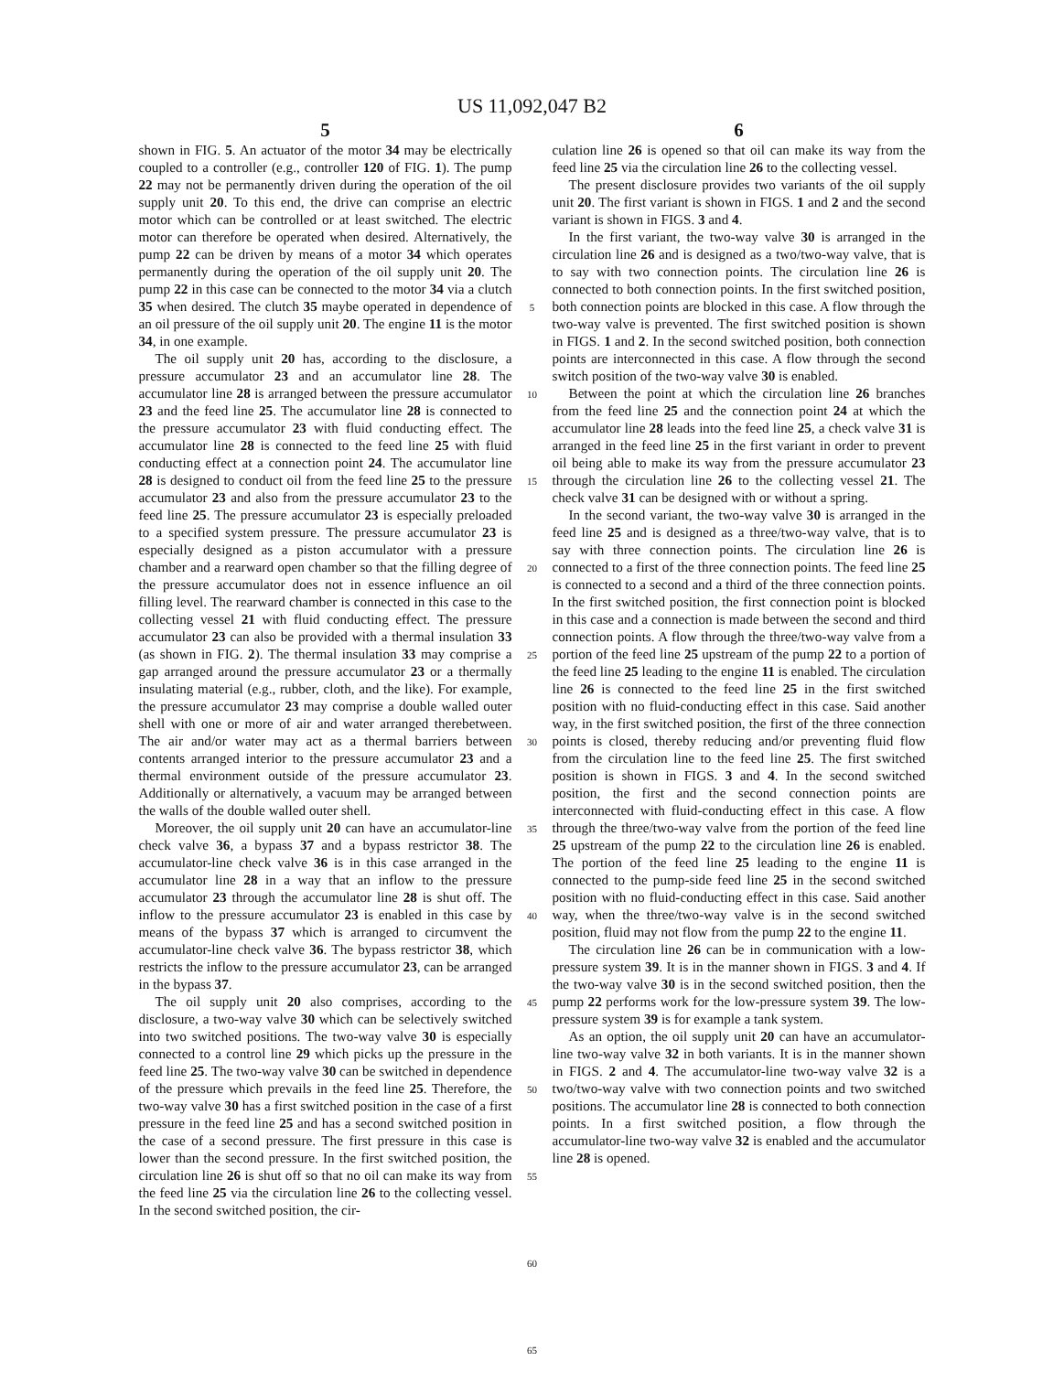US 11,092,047 B2
5
shown in FIG. 5. An actuator of the motor 34 may be electrically coupled to a controller (e.g., controller 120 of FIG. 1). The pump 22 may not be permanently driven during the operation of the oil supply unit 20. To this end, the drive can comprise an electric motor which can be controlled or at least switched. The electric motor can therefore be operated when desired. Alternatively, the pump 22 can be driven by means of a motor 34 which operates permanently during the operation of the oil supply unit 20. The pump 22 in this case can be connected to the motor 34 via a clutch 35 when desired. The clutch 35 maybe operated in dependence of an oil pressure of the oil supply unit 20. The engine 11 is the motor 34, in one example.
The oil supply unit 20 has, according to the disclosure, a pressure accumulator 23 and an accumulator line 28. The accumulator line 28 is arranged between the pressure accumulator 23 and the feed line 25. The accumulator line 28 is connected to the pressure accumulator 23 with fluid conducting effect. The accumulator line 28 is connected to the feed line 25 with fluid conducting effect at a connection point 24. The accumulator line 28 is designed to conduct oil from the feed line 25 to the pressure accumulator 23 and also from the pressure accumulator 23 to the feed line 25. The pressure accumulator 23 is especially preloaded to a specified system pressure. The pressure accumulator 23 is especially designed as a piston accumulator with a pressure chamber and a rearward open chamber so that the filling degree of the pressure accumulator does not in essence influence an oil filling level. The rearward chamber is connected in this case to the collecting vessel 21 with fluid conducting effect. The pressure accumulator 23 can also be provided with a thermal insulation 33 (as shown in FIG. 2). The thermal insulation 33 may comprise a gap arranged around the pressure accumulator 23 or a thermally insulating material (e.g., rubber, cloth, and the like). For example, the pressure accumulator 23 may comprise a double walled outer shell with one or more of air and water arranged therebetween. The air and/or water may act as a thermal barriers between contents arranged interior to the pressure accumulator 23 and a thermal environment outside of the pressure accumulator 23. Additionally or alternatively, a vacuum may be arranged between the walls of the double walled outer shell.
Moreover, the oil supply unit 20 can have an accumulator-line check valve 36, a bypass 37 and a bypass restrictor 38. The accumulator-line check valve 36 is in this case arranged in the accumulator line 28 in a way that an inflow to the pressure accumulator 23 through the accumulator line 28 is shut off. The inflow to the pressure accumulator 23 is enabled in this case by means of the bypass 37 which is arranged to circumvent the accumulator-line check valve 36. The bypass restrictor 38, which restricts the inflow to the pressure accumulator 23, can be arranged in the bypass 37.
The oil supply unit 20 also comprises, according to the disclosure, a two-way valve 30 which can be selectively switched into two switched positions. The two-way valve 30 is especially connected to a control line 29 which picks up the pressure in the feed line 25. The two-way valve 30 can be switched in dependence of the pressure which prevails in the feed line 25. Therefore, the two-way valve 30 has a first switched position in the case of a first pressure in the feed line 25 and has a second switched position in the case of a second pressure. The first pressure in this case is lower than the second pressure. In the first switched position, the circulation line 26 is shut off so that no oil can make its way from the feed line 25 via the circulation line 26 to the collecting vessel. In the second switched position, the cir-
5
10
15
20
25
30
35
40
45
50
55
60
65
6
culation line 26 is opened so that oil can make its way from the feed line 25 via the circulation line 26 to the collecting vessel.
The present disclosure provides two variants of the oil supply unit 20. The first variant is shown in FIGS. 1 and 2 and the second variant is shown in FIGS. 3 and 4.
In the first variant, the two-way valve 30 is arranged in the circulation line 26 and is designed as a two/two-way valve, that is to say with two connection points. The circulation line 26 is connected to both connection points. In the first switched position, both connection points are blocked in this case. A flow through the two-way valve is prevented. The first switched position is shown in FIGS. 1 and 2. In the second switched position, both connection points are interconnected in this case. A flow through the second switch position of the two-way valve 30 is enabled.
Between the point at which the circulation line 26 branches from the feed line 25 and the connection point 24 at which the accumulator line 28 leads into the feed line 25, a check valve 31 is arranged in the feed line 25 in the first variant in order to prevent oil being able to make its way from the pressure accumulator 23 through the circulation line 26 to the collecting vessel 21. The check valve 31 can be designed with or without a spring.
In the second variant, the two-way valve 30 is arranged in the feed line 25 and is designed as a three/two-way valve, that is to say with three connection points. The circulation line 26 is connected to a first of the three connection points. The feed line 25 is connected to a second and a third of the three connection points. In the first switched position, the first connection point is blocked in this case and a connection is made between the second and third connection points. A flow through the three/two-way valve from a portion of the feed line 25 upstream of the pump 22 to a portion of the feed line 25 leading to the engine 11 is enabled. The circulation line 26 is connected to the feed line 25 in the first switched position with no fluid-conducting effect in this case. Said another way, in the first switched position, the first of the three connection points is closed, thereby reducing and/or preventing fluid flow from the circulation line to the feed line 25. The first switched position is shown in FIGS. 3 and 4. In the second switched position, the first and the second connection points are interconnected with fluid-conducting effect in this case. A flow through the three/two-way valve from the portion of the feed line 25 upstream of the pump 22 to the circulation line 26 is enabled. The portion of the feed line 25 leading to the engine 11 is connected to the pump-side feed line 25 in the second switched position with no fluid-conducting effect in this case. Said another way, when the three/two-way valve is in the second switched position, fluid may not flow from the pump 22 to the engine 11.
The circulation line 26 can be in communication with a low-pressure system 39. It is in the manner shown in FIGS. 3 and 4. If the two-way valve 30 is in the second switched position, then the pump 22 performs work for the low-pressure system 39. The low-pressure system 39 is for example a tank system.
As an option, the oil supply unit 20 can have an accumulator-line two-way valve 32 in both variants. It is in the manner shown in FIGS. 2 and 4. The accumulator-line two-way valve 32 is a two/two-way valve with two connection points and two switched positions. The accumulator line 28 is connected to both connection points. In a first switched position, a flow through the accumulator-line two-way valve 32 is enabled and the accumulator line 28 is opened.